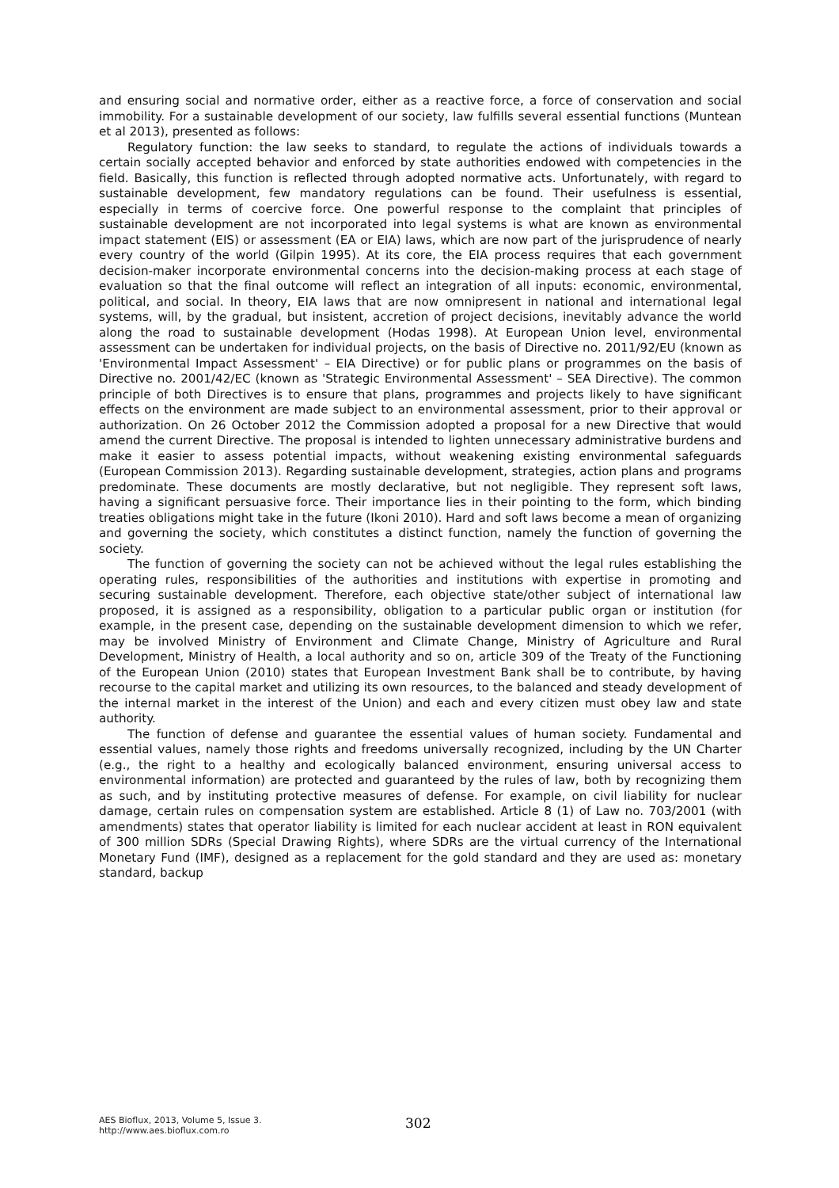and ensuring social and normative order, either as a reactive force, a force of conservation and social immobility. For a sustainable development of our society, law fulfills several essential functions (Muntean et al 2013), presented as follows:
Regulatory function: the law seeks to standard, to regulate the actions of individuals towards a certain socially accepted behavior and enforced by state authorities endowed with competencies in the field. Basically, this function is reflected through adopted normative acts. Unfortunately, with regard to sustainable development, few mandatory regulations can be found. Their usefulness is essential, especially in terms of coercive force. One powerful response to the complaint that principles of sustainable development are not incorporated into legal systems is what are known as environmental impact statement (EIS) or assessment (EA or EIA) laws, which are now part of the jurisprudence of nearly every country of the world (Gilpin 1995). At its core, the EIA process requires that each government decision-maker incorporate environmental concerns into the decision-making process at each stage of evaluation so that the final outcome will reflect an integration of all inputs: economic, environmental, political, and social. In theory, EIA laws that are now omnipresent in national and international legal systems, will, by the gradual, but insistent, accretion of project decisions, inevitably advance the world along the road to sustainable development (Hodas 1998). At European Union level, environmental assessment can be undertaken for individual projects, on the basis of Directive no. 2011/92/EU (known as 'Environmental Impact Assessment' – EIA Directive) or for public plans or programmes on the basis of Directive no. 2001/42/EC (known as 'Strategic Environmental Assessment' – SEA Directive). The common principle of both Directives is to ensure that plans, programmes and projects likely to have significant effects on the environment are made subject to an environmental assessment, prior to their approval or authorization. On 26 October 2012 the Commission adopted a proposal for a new Directive that would amend the current Directive. The proposal is intended to lighten unnecessary administrative burdens and make it easier to assess potential impacts, without weakening existing environmental safeguards (European Commission 2013). Regarding sustainable development, strategies, action plans and programs predominate. These documents are mostly declarative, but not negligible. They represent soft laws, having a significant persuasive force. Their importance lies in their pointing to the form, which binding treaties obligations might take in the future (Ikoni 2010). Hard and soft laws become a mean of organizing and governing the society, which constitutes a distinct function, namely the function of governing the society.
The function of governing the society can not be achieved without the legal rules establishing the operating rules, responsibilities of the authorities and institutions with expertise in promoting and securing sustainable development. Therefore, each objective state/other subject of international law proposed, it is assigned as a responsibility, obligation to a particular public organ or institution (for example, in the present case, depending on the sustainable development dimension to which we refer, may be involved Ministry of Environment and Climate Change, Ministry of Agriculture and Rural Development, Ministry of Health, a local authority and so on, article 309 of the Treaty of the Functioning of the European Union (2010) states that European Investment Bank shall be to contribute, by having recourse to the capital market and utilizing its own resources, to the balanced and steady development of the internal market in the interest of the Union) and each and every citizen must obey law and state authority.
The function of defense and guarantee the essential values of human society. Fundamental and essential values, namely those rights and freedoms universally recognized, including by the UN Charter (e.g., the right to a healthy and ecologically balanced environment, ensuring universal access to environmental information) are protected and guaranteed by the rules of law, both by recognizing them as such, and by instituting protective measures of defense. For example, on civil liability for nuclear damage, certain rules on compensation system are established. Article 8 (1) of Law no. 703/2001 (with amendments) states that operator liability is limited for each nuclear accident at least in RON equivalent of 300 million SDRs (Special Drawing Rights), where SDRs are the virtual currency of the International Monetary Fund (IMF), designed as a replacement for the gold standard and they are used as: monetary standard, backup
AES Bioflux, 2013, Volume 5, Issue 3.
http://www.aes.bioflux.com.ro
302